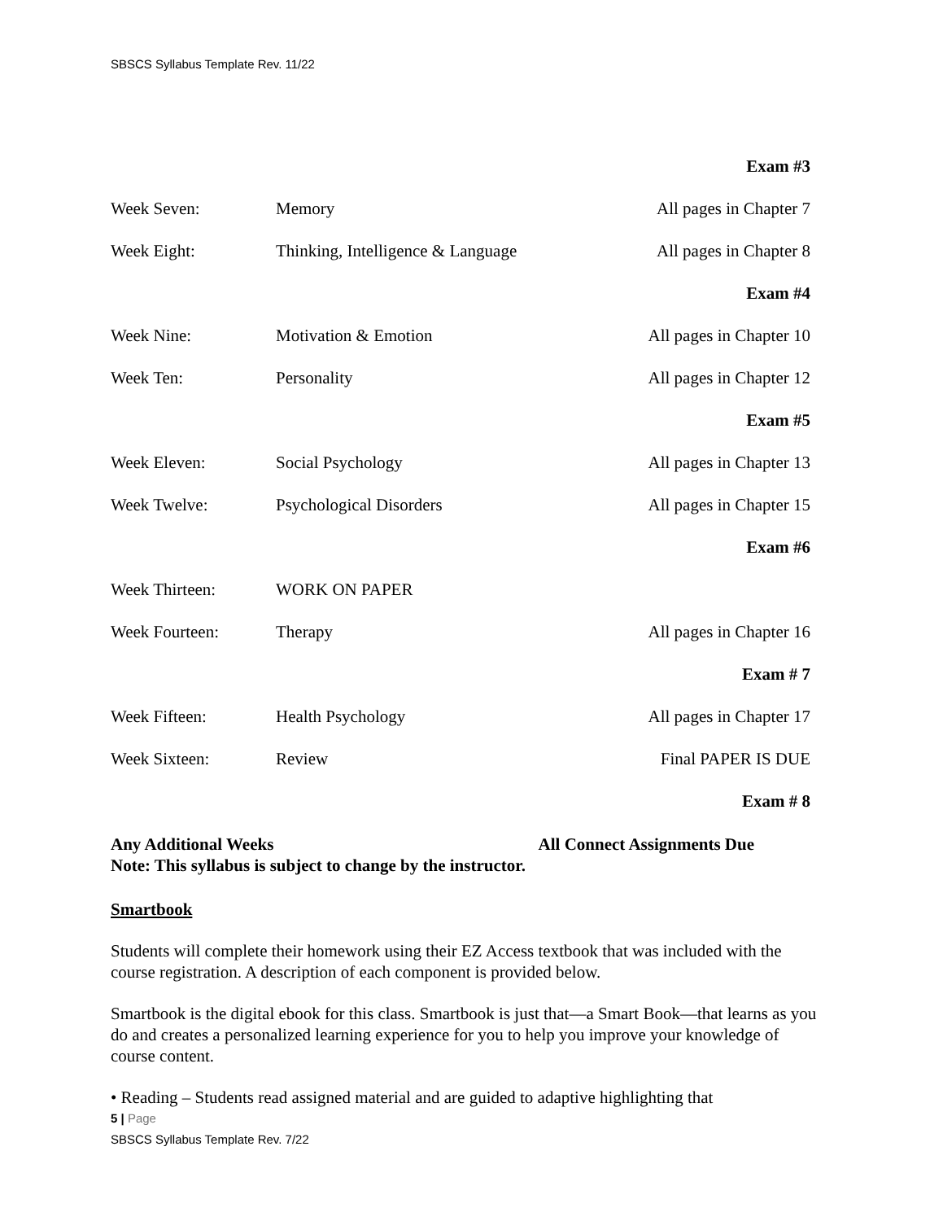SBSCS Syllabus Template Rev. 11/22
| | | Exam #3 |
| Week Seven: | Memory | All pages in Chapter 7 |
| Week Eight: | Thinking, Intelligence & Language | All pages in Chapter 8 |
| | | Exam #4 |
| Week Nine: | Motivation & Emotion | All pages in Chapter 10 |
| Week Ten: | Personality | All pages in Chapter 12 |
| | | Exam #5 |
| Week Eleven: | Social Psychology | All pages in Chapter 13 |
| Week Twelve: | Psychological Disorders | All pages in Chapter 15 |
| | | Exam #6 |
| Week Thirteen: | WORK ON PAPER | |
| Week Fourteen: | Therapy | All pages in Chapter 16 |
| | | Exam # 7 |
| Week Fifteen: | Health Psychology | All pages in Chapter 17 |
| Week Sixteen: | Review | Final PAPER IS DUE |
| | | Exam # 8 |
Any Additional Weeks All Connect Assignments Due
Note: This syllabus is subject to change by the instructor.
Smartbook
Students will complete their homework using their EZ Access textbook that was included with the course registration. A description of each component is provided below.
Smartbook is the digital ebook for this class. Smartbook is just that—a Smart Book—that learns as you do and creates a personalized learning experience for you to help you improve your knowledge of course content.
• Reading – Students read assigned material and are guided to adaptive highlighting that
5 | Page
SBSCS Syllabus Template Rev. 7/22